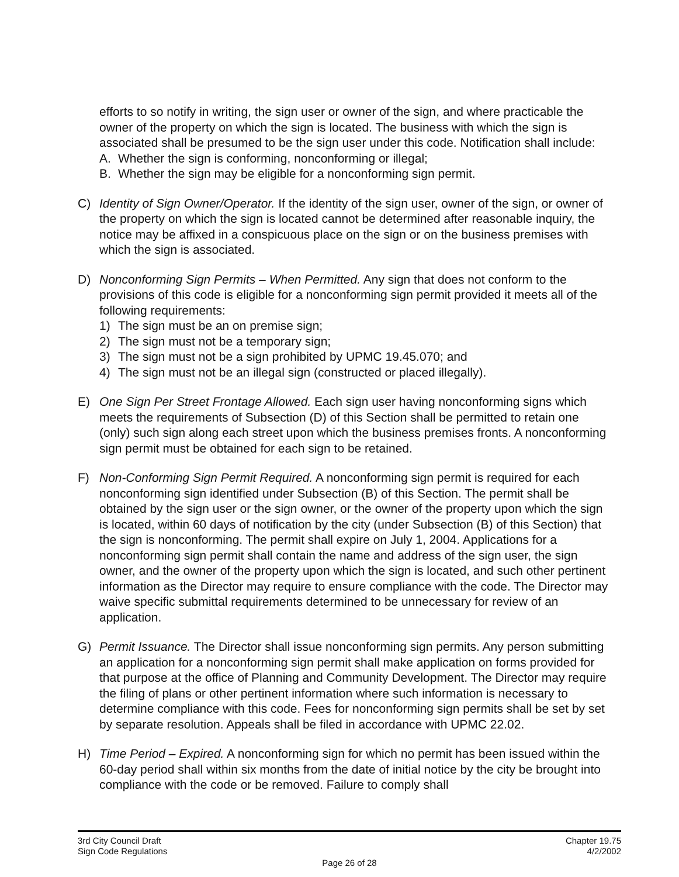efforts to so notify in writing, the sign user or owner of the sign, and where practicable the owner of the property on which the sign is located. The business with which the sign is associated shall be presumed to be the sign user under this code. Notification shall include:
A. Whether the sign is conforming, nonconforming or illegal;
B. Whether the sign may be eligible for a nonconforming sign permit.
C) Identity of Sign Owner/Operator. If the identity of the sign user, owner of the sign, or owner of the property on which the sign is located cannot be determined after reasonable inquiry, the notice may be affixed in a conspicuous place on the sign or on the business premises with which the sign is associated.
D) Nonconforming Sign Permits – When Permitted. Any sign that does not conform to the provisions of this code is eligible for a nonconforming sign permit provided it meets all of the following requirements:
1) The sign must be an on premise sign;
2) The sign must not be a temporary sign;
3) The sign must not be a sign prohibited by UPMC 19.45.070; and
4) The sign must not be an illegal sign (constructed or placed illegally).
E) One Sign Per Street Frontage Allowed. Each sign user having nonconforming signs which meets the requirements of Subsection (D) of this Section shall be permitted to retain one (only) such sign along each street upon which the business premises fronts. A nonconforming sign permit must be obtained for each sign to be retained.
F) Non-Conforming Sign Permit Required. A nonconforming sign permit is required for each nonconforming sign identified under Subsection (B) of this Section. The permit shall be obtained by the sign user or the sign owner, or the owner of the property upon which the sign is located, within 60 days of notification by the city (under Subsection (B) of this Section) that the sign is nonconforming. The permit shall expire on July 1, 2004. Applications for a nonconforming sign permit shall contain the name and address of the sign user, the sign owner, and the owner of the property upon which the sign is located, and such other pertinent information as the Director may require to ensure compliance with the code. The Director may waive specific submittal requirements determined to be unnecessary for review of an application.
G) Permit Issuance. The Director shall issue nonconforming sign permits. Any person submitting an application for a nonconforming sign permit shall make application on forms provided for that purpose at the office of Planning and Community Development. The Director may require the filing of plans or other pertinent information where such information is necessary to determine compliance with this code. Fees for nonconforming sign permits shall be set by set by separate resolution. Appeals shall be filed in accordance with UPMC 22.02.
H) Time Period – Expired. A nonconforming sign for which no permit has been issued within the 60-day period shall within six months from the date of initial notice by the city be brought into compliance with the code or be removed. Failure to comply shall
3rd City Council Draft Chapter 19.75
Sign Code Regulations 4/2/2002
Page 26 of 28